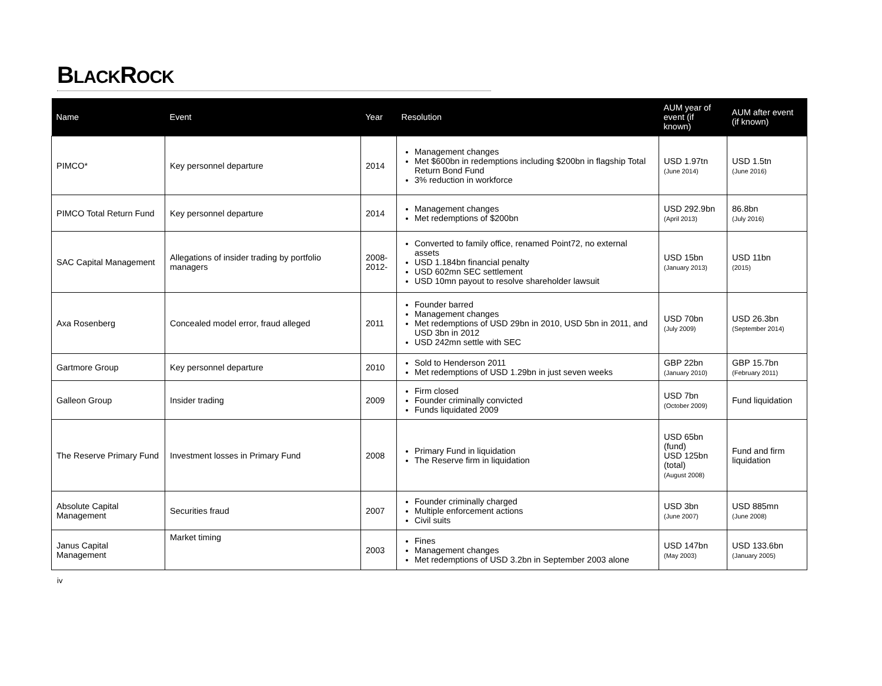BLACKROCK
| Name | Event | Year | Resolution | AUM year of event (if known) | AUM after event (if known) |
| --- | --- | --- | --- | --- | --- |
| PIMCO* | Key personnel departure | 2014 | Management changes Met $600bn in redemptions including $200bn in flagship Total Return Bond Fund 3% reduction in workforce | USD 1.97tn (June 2014) | USD 1.5tn (June 2016) |
| PIMCO Total Return Fund | Key personnel departure | 2014 | Management changes Met redemptions of $200bn | USD 292.9bn (April 2013) | 86.8bn (July 2016) |
| SAC Capital Management | Allegations of insider trading by portfolio managers | 2008-2012- | Converted to family office, renamed Point72, no external assets USD 1.184bn financial penalty USD 602mn SEC settlement USD 10mn payout to resolve shareholder lawsuit | USD 15bn (January 2013) | USD 11bn (2015) |
| Axa Rosenberg | Concealed model error, fraud alleged | 2011 | Founder barred Management changes Met redemptions of USD 29bn in 2010, USD 5bn in 2011, and USD 3bn in 2012 USD 242mn settle with SEC | USD 70bn (July 2009) | USD 26.3bn (September 2014) |
| Gartmore Group | Key personnel departure | 2010 | Sold to Henderson 2011 Met redemptions of USD 1.29bn in just seven weeks | GBP 22bn (January 2010) | GBP 15.7bn (February 2011) |
| Galleon Group | Insider trading | 2009 | Firm closed Founder criminally convicted Funds liquidated 2009 | USD 7bn (October 2009) | Fund liquidation |
| The Reserve Primary Fund | Investment losses in Primary Fund | 2008 | Primary Fund in liquidation The Reserve firm in liquidation | USD 65bn (fund) USD 125bn (total) (August 2008) | Fund and firm liquidation |
| Absolute Capital Management | Securities fraud | 2007 | Founder criminally charged Multiple enforcement actions Civil suits | USD 3bn (June 2007) | USD 885mn (June 2008) |
| Janus Capital Management | Market timing | 2003 | Fines Management changes Met redemptions of USD 3.2bn in September 2003 alone | USD 147bn (May 2003) | USD 133.6bn (January 2005) |
iv